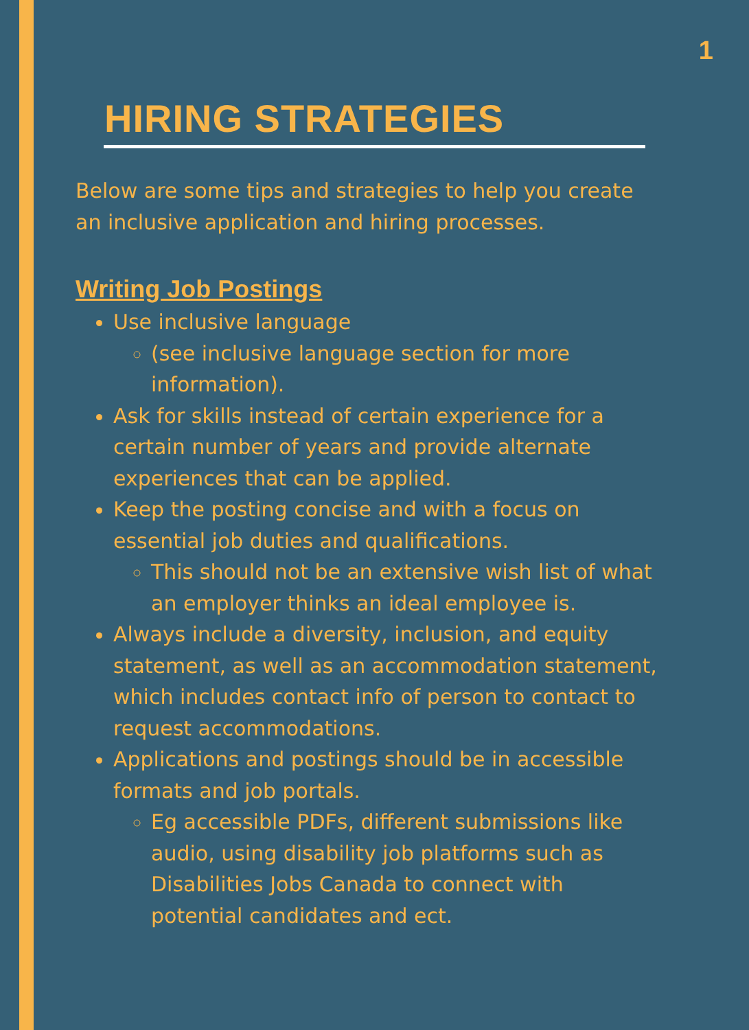1
HIRING STRATEGIES
Below are some tips and strategies to help you create an inclusive application and hiring processes.
Writing Job Postings
Use inclusive language
(see inclusive language section for more information).
Ask for skills instead of certain experience for a certain number of years and provide alternate experiences that can be applied.
Keep the posting concise and with a focus on essential job duties and qualifications.
This should not be an extensive wish list of what an employer thinks an ideal employee is.
Always include a diversity, inclusion, and equity statement, as well as an accommodation statement, which includes contact info of person to contact to request accommodations.
Applications and postings should be in accessible formats and job portals.
Eg accessible PDFs, different submissions like audio, using disability job platforms such as Disabilities Jobs Canada to connect with potential candidates and ect.